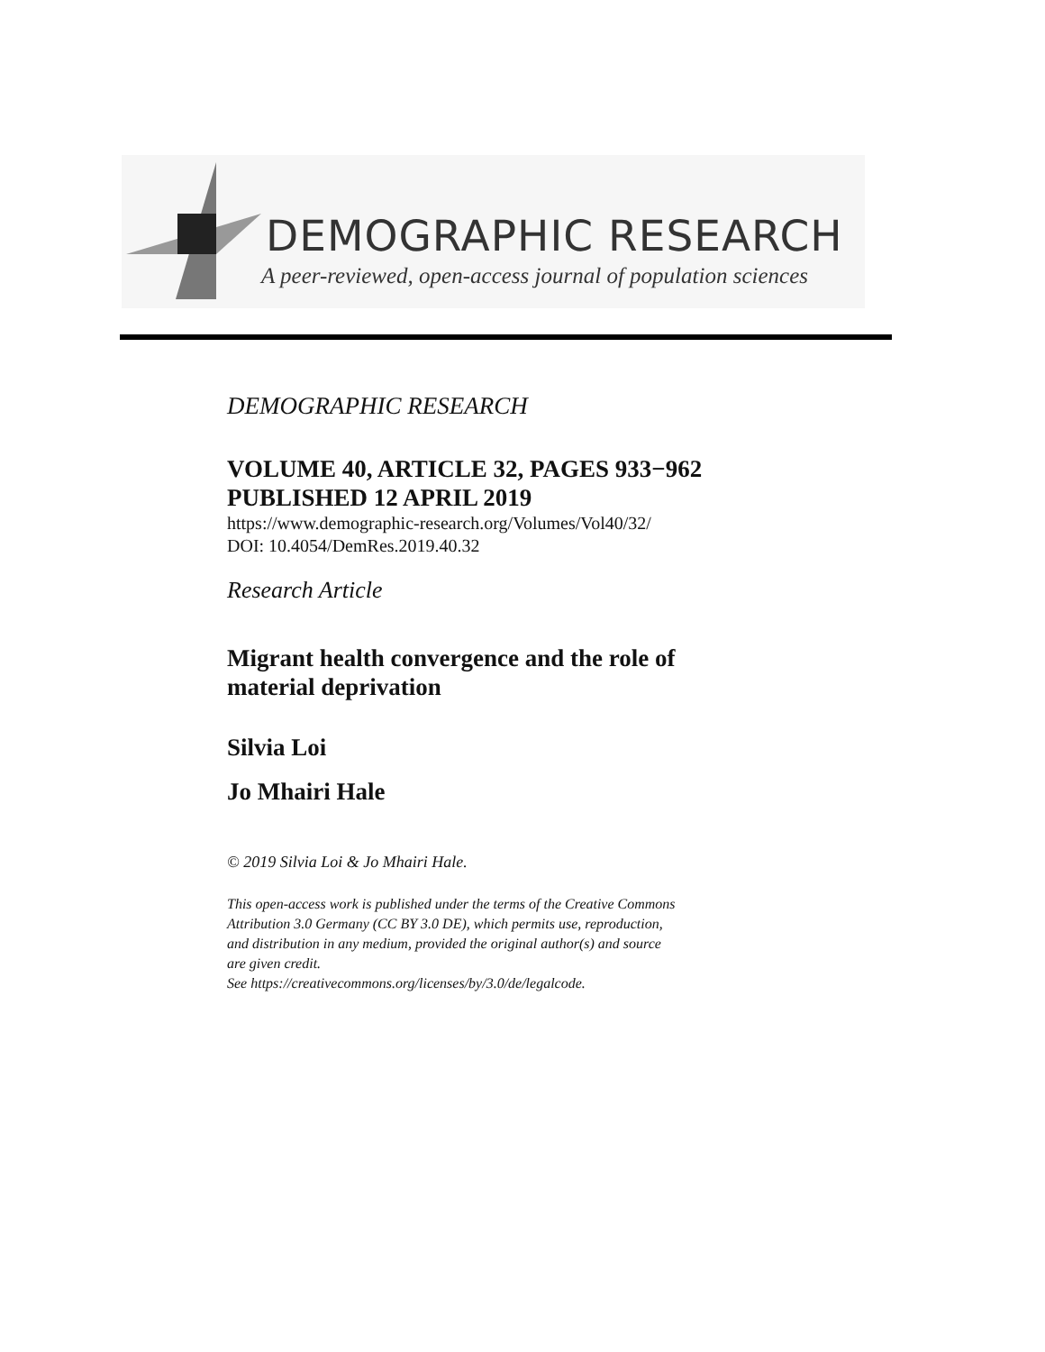DEMOGRAPHIC RESEARCH
A peer-reviewed, open-access journal of population sciences
DEMOGRAPHIC RESEARCH
VOLUME 40, ARTICLE 32, PAGES 933−962
PUBLISHED 12 APRIL 2019
https://www.demographic-research.org/Volumes/Vol40/32/
DOI: 10.4054/DemRes.2019.40.32
Research Article
Migrant health convergence and the role of
material deprivation
Silvia Loi
Jo Mhairi Hale
© 2019 Silvia Loi & Jo Mhairi Hale.
This open-access work is published under the terms of the Creative Commons
Attribution 3.0 Germany (CC BY 3.0 DE), which permits use, reproduction,
and distribution in any medium, provided the original author(s) and source
are given credit.
See https://creativecommons.org/licenses/by/3.0/de/legalcode.